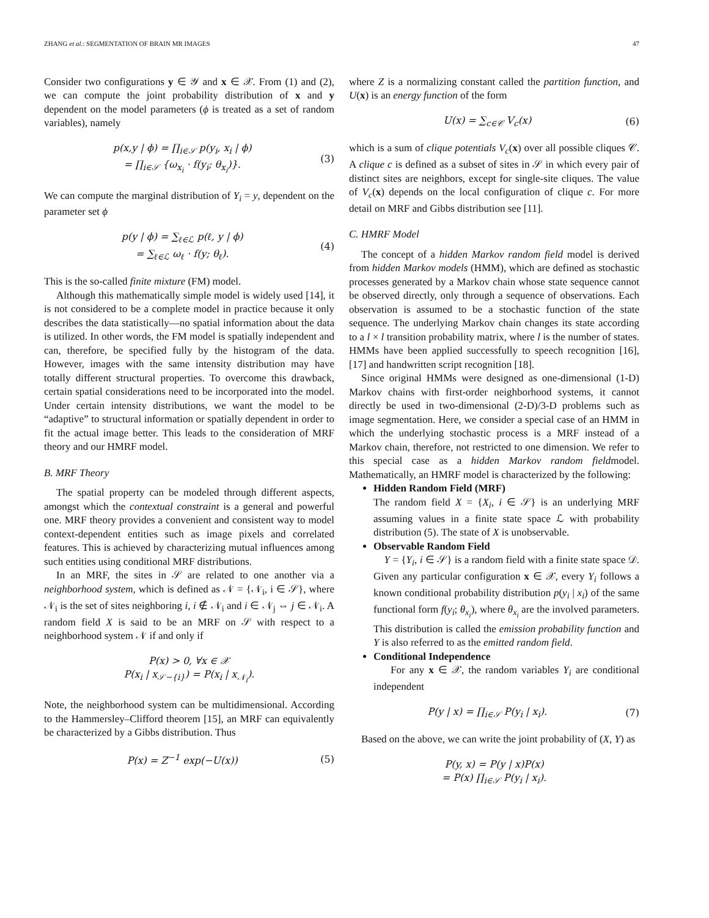ZHANG et al.: SEGMENTATION OF BRAIN MR IMAGES 47
Consider two configurations y ∈ 𝒴 and x ∈ 𝒳. From (1) and (2), we can compute the joint probability distribution of x and y dependent on the model parameters (ϕ is treated as a set of random variables), namely
p(x,y | ϕ) = ∏<sub>i∈𝒮</sub> p(y<sub>i</sub>, x<sub>i</sub> | ϕ)
= ∏<sub>i∈𝒮</sub> {ω<sub>x<sub>i</sub></sub> · f(y<sub>i</sub>; θ<sub>x<sub>i</sub></sub>)}.
(3)
We can compute the marginal distribution of Y<sub>i</sub> = y, dependent on the parameter set ϕ
p(y | ϕ) = ∑<sub>ℓ∈ℒ</sub> p(ℓ, y | ϕ)
= ∑<sub>ℓ∈ℒ</sub> ω<sub>ℓ</sub> · f(y; θ<sub>ℓ</sub>).
(4)
This is the so-called finite mixture (FM) model.
Although this mathematically simple model is widely used [14], it is not considered to be a complete model in practice because it only describes the data statistically—no spatial information about the data is utilized. In other words, the FM model is spatially independent and can, therefore, be specified fully by the histogram of the data. However, images with the same intensity distribution may have totally different structural properties. To overcome this drawback, certain spatial considerations need to be incorporated into the model. Under certain intensity distributions, we want the model to be “adaptive” to structural information or spatially dependent in order to fit the actual image better. This leads to the consideration of MRF theory and our HMRF model.
B. MRF Theory
The spatial property can be modeled through different aspects, amongst which the contextual constraint is a general and powerful one. MRF theory provides a convenient and consistent way to model context-dependent entities such as image pixels and correlated features. This is achieved by characterizing mutual influences among such entities using conditional MRF distributions.
In an MRF, the sites in 𝒮 are related to one another via a neighborhood system, which is defined as 𝒩 = {𝒩<sub>i</sub>, i ∈ 𝒮}, where 𝒩<sub>i</sub> is the set of sites neighboring i, i ∉ 𝒩<sub>i</sub> and i ∈ 𝒩<sub>j</sub> ⇔ j ∈ 𝒩<sub>i</sub>. A random field X is said to be an MRF on 𝒮 with respect to a neighborhood system 𝒩 if and only if
P(x) > 0, ∀x ∈ 𝒳
P(x<sub>i</sub> | x<sub>𝒮−{i}</sub>) = P(x<sub>i</sub> | x<sub>𝒩<sub>i</sub></sub>).
Note, the neighborhood system can be multidimensional. According to the Hammersley–Clifford theorem [15], an MRF can equivalently be characterized by a Gibbs distribution. Thus
P(x) = Z<sup>−1</sup> exp(−U(x)) (5)
where Z is a normalizing constant called the partition function, and U(x) is an energy function of the form
U(x) = ∑<sub>c∈𝒞</sub> V<sub>c</sub>(x) (6)
which is a sum of clique potentials V<sub>c</sub>(x) over all possible cliques 𝒞. A clique c is defined as a subset of sites in 𝒮 in which every pair of distinct sites are neighbors, except for single-site cliques. The value of V<sub>c</sub>(x) depends on the local configuration of clique c. For more detail on MRF and Gibbs distribution see [11].
C. HMRF Model
The concept of a hidden Markov random field model is derived from hidden Markov models (HMM), which are defined as stochastic processes generated by a Markov chain whose state sequence cannot be observed directly, only through a sequence of observations. Each observation is assumed to be a stochastic function of the state sequence. The underlying Markov chain changes its state according to a l × l transition probability matrix, where l is the number of states. HMMs have been applied successfully to speech recognition [16], [17] and handwritten script recognition [18].
Since original HMMs were designed as one-dimensional (1-D) Markov chains with first-order neighborhood systems, it cannot directly be used in two-dimensional (2-D)/3-D problems such as image segmentation. Here, we consider a special case of an HMM in which the underlying stochastic process is a MRF instead of a Markov chain, therefore, not restricted to one dimension. We refer to this special case as a hidden Markov random fieldmodel. Mathematically, an HMRF model is characterized by the following:
Hidden Random Field (MRF)
The random field X = {X<sub>i</sub>, i ∈ 𝒮} is an underlying MRF assuming values in a finite state space ℒ with probability distribution (5). The state of X is unobservable.
Observable Random Field
Y = {Y<sub>i</sub>, i ∈ 𝒮} is a random field with a finite state space 𝒟. Given any particular configuration x ∈ 𝒳, every Y<sub>i</sub> follows a known conditional probability distribution p(y<sub>i</sub> | x<sub>i</sub>) of the same functional form f(y<sub>i</sub>; θ<sub>x<sub>i</sub></sub>), where θ<sub>x<sub>i</sub></sub> are the involved parameters. This distribution is called the emission probability function and Y is also referred to as the emitted random field.
Conditional Independence
For any x ∈ 𝒳, the random variables Y<sub>i</sub> are conditional independent
P(y | x) = ∏<sub>i∈𝒮</sub> P(y<sub>i</sub> | x<sub>i</sub>). (7)
Based on the above, we can write the joint probability of (X, Y) as
P(y, x) = P(y | x)P(x)
= P(x) ∏<sub>i∈𝒮</sub> P(y<sub>i</sub> | x<sub>i</sub>).